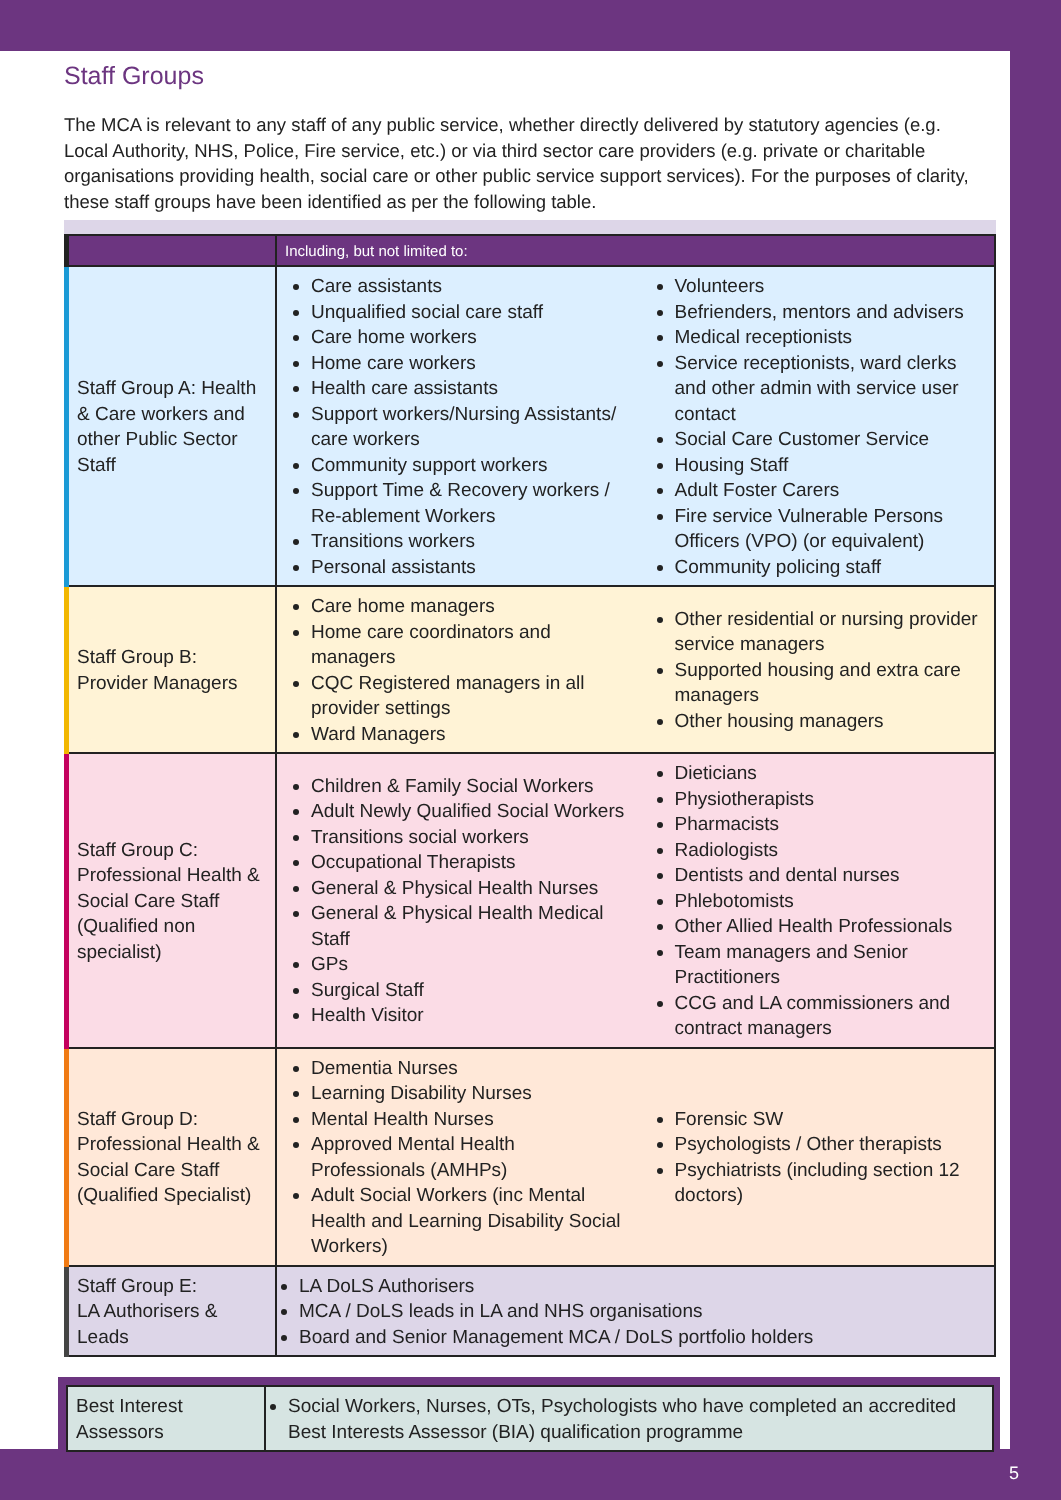Staff Groups
The MCA is relevant to any staff of any public service, whether directly delivered by statutory agencies (e.g. Local Authority, NHS, Police, Fire service, etc.) or via third sector care providers (e.g. private or charitable organisations providing health, social care or other public service support services). For the purposes of clarity, these staff groups have been identified as per the following table.
| | Including, but not limited to: | |
| --- | --- | --- |
| Staff Group A: Health & Care workers and other Public Sector Staff | Care assistants Unqualified social care staff Care home workers Home care workers Health care assistants Support workers/Nursing Assistants/ care workers Community support workers Support Time & Recovery workers / Re-ablement Workers Transitions workers Personal assistants | Volunteers Befrienders, mentors and advisers Medical receptionists Service receptionists, ward clerks and other admin with service user contact Social Care Customer Service Housing Staff Adult Foster Carers Fire service Vulnerable Persons Officers (VPO) (or equivalent) Community policing staff |
| Staff Group B: Provider Managers | Care home managers Home care coordinators and managers CQC Registered managers in all provider settings Ward Managers | Other residential or nursing provider service managers Supported housing and extra care managers Other housing managers |
| Staff Group C: Professional Health & Social Care Staff (Qualified non specialist) | Children & Family Social Workers Adult Newly Qualified Social Workers Transitions social workers Occupational Therapists General & Physical Health Nurses General & Physical Health Medical Staff GPs Surgical Staff Health Visitor | Dieticians Physiotherapists Pharmacists Radiologists Dentists and dental nurses Phlebotomists Other Allied Health Professionals Team managers and Senior Practitioners CCG and LA commissioners and contract managers |
| Staff Group D: Professional Health & Social Care Staff (Qualified Specialist) | Dementia Nurses Learning Disability Nurses Mental Health Nurses Approved Mental Health Professionals (AMHPs) Adult Social Workers (inc Mental Health and Learning Disability Social Workers) | Forensic SW Psychologists / Other therapists Psychiatrists (including section 12 doctors) |
| Staff Group E: LA Authorisers & Leads | LA DoLS Authorisers MCA / DoLS leads in LA and NHS organisations Board and Senior Management MCA / DoLS portfolio holders | |
| Best Interest Assessors | Social Workers, Nurses, OTs, Psychologists who have completed an accredited Best Interests Assessor (BIA) qualification programme |
5